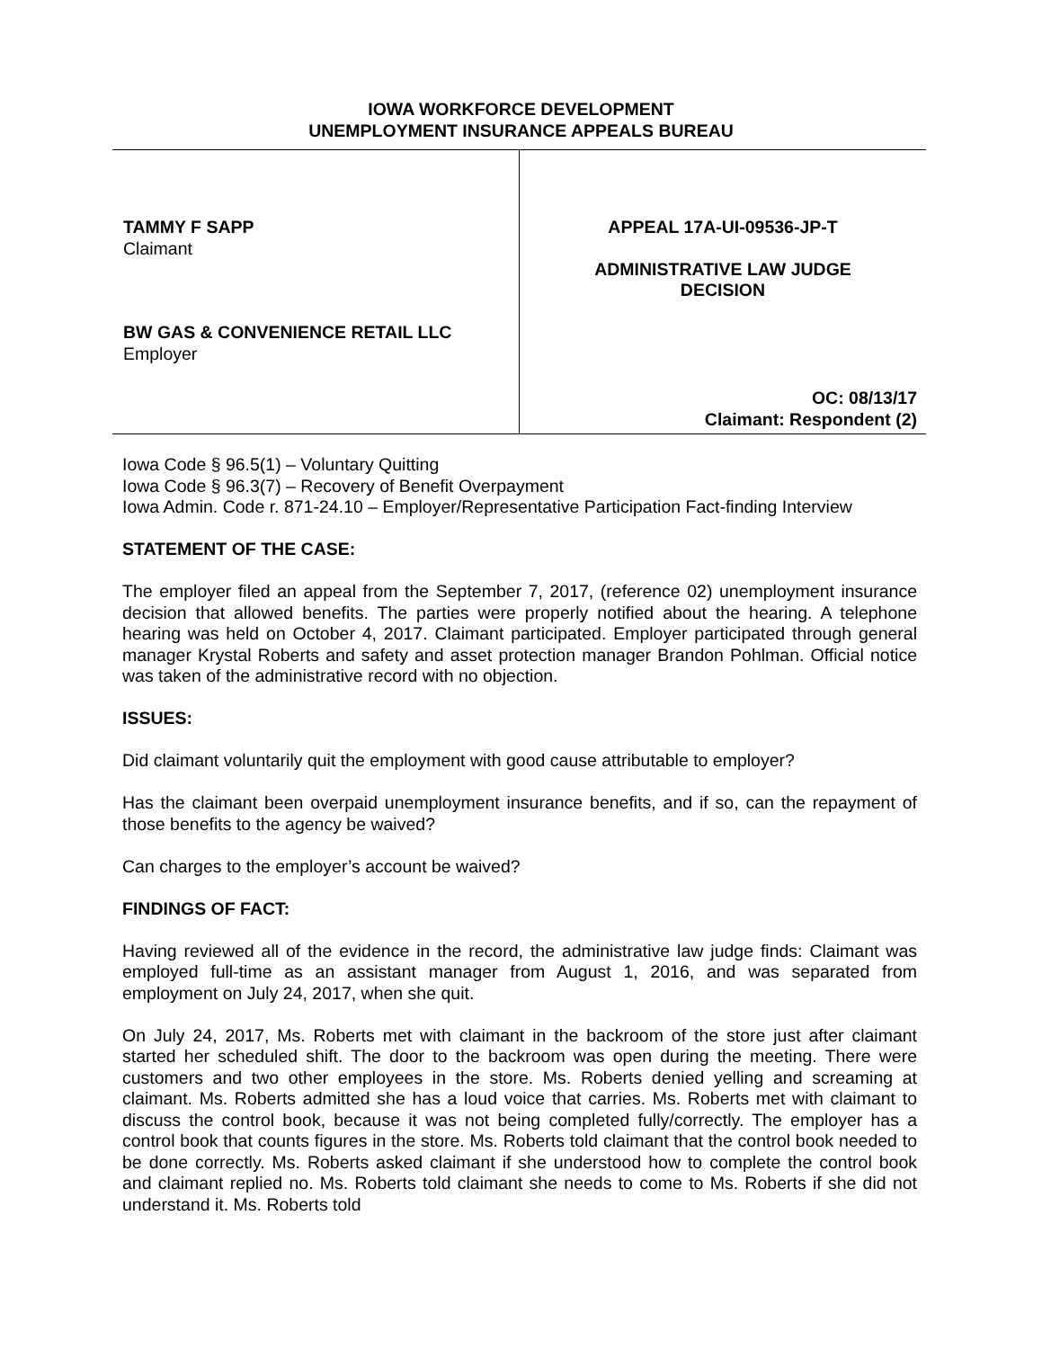IOWA WORKFORCE DEVELOPMENT
UNEMPLOYMENT INSURANCE APPEALS BUREAU
TAMMY F SAPP
Claimant
BW GAS & CONVENIENCE RETAIL LLC
Employer
APPEAL 17A-UI-09536-JP-T
ADMINISTRATIVE LAW JUDGE
DECISION
OC: 08/13/17
Claimant: Respondent (2)
Iowa Code § 96.5(1) – Voluntary Quitting
Iowa Code § 96.3(7) – Recovery of Benefit Overpayment
Iowa Admin. Code r. 871-24.10 – Employer/Representative Participation Fact-finding Interview
STATEMENT OF THE CASE:
The employer filed an appeal from the September 7, 2017, (reference 02) unemployment insurance decision that allowed benefits. The parties were properly notified about the hearing. A telephone hearing was held on October 4, 2017. Claimant participated. Employer participated through general manager Krystal Roberts and safety and asset protection manager Brandon Pohlman. Official notice was taken of the administrative record with no objection.
ISSUES:
Did claimant voluntarily quit the employment with good cause attributable to employer?
Has the claimant been overpaid unemployment insurance benefits, and if so, can the repayment of those benefits to the agency be waived?
Can charges to the employer’s account be waived?
FINDINGS OF FACT:
Having reviewed all of the evidence in the record, the administrative law judge finds: Claimant was employed full-time as an assistant manager from August 1, 2016, and was separated from employment on July 24, 2017, when she quit.
On July 24, 2017, Ms. Roberts met with claimant in the backroom of the store just after claimant started her scheduled shift. The door to the backroom was open during the meeting. There were customers and two other employees in the store. Ms. Roberts denied yelling and screaming at claimant. Ms. Roberts admitted she has a loud voice that carries. Ms. Roberts met with claimant to discuss the control book, because it was not being completed fully/correctly. The employer has a control book that counts figures in the store. Ms. Roberts told claimant that the control book needed to be done correctly. Ms. Roberts asked claimant if she understood how to complete the control book and claimant replied no. Ms. Roberts told claimant she needs to come to Ms. Roberts if she did not understand it. Ms. Roberts told